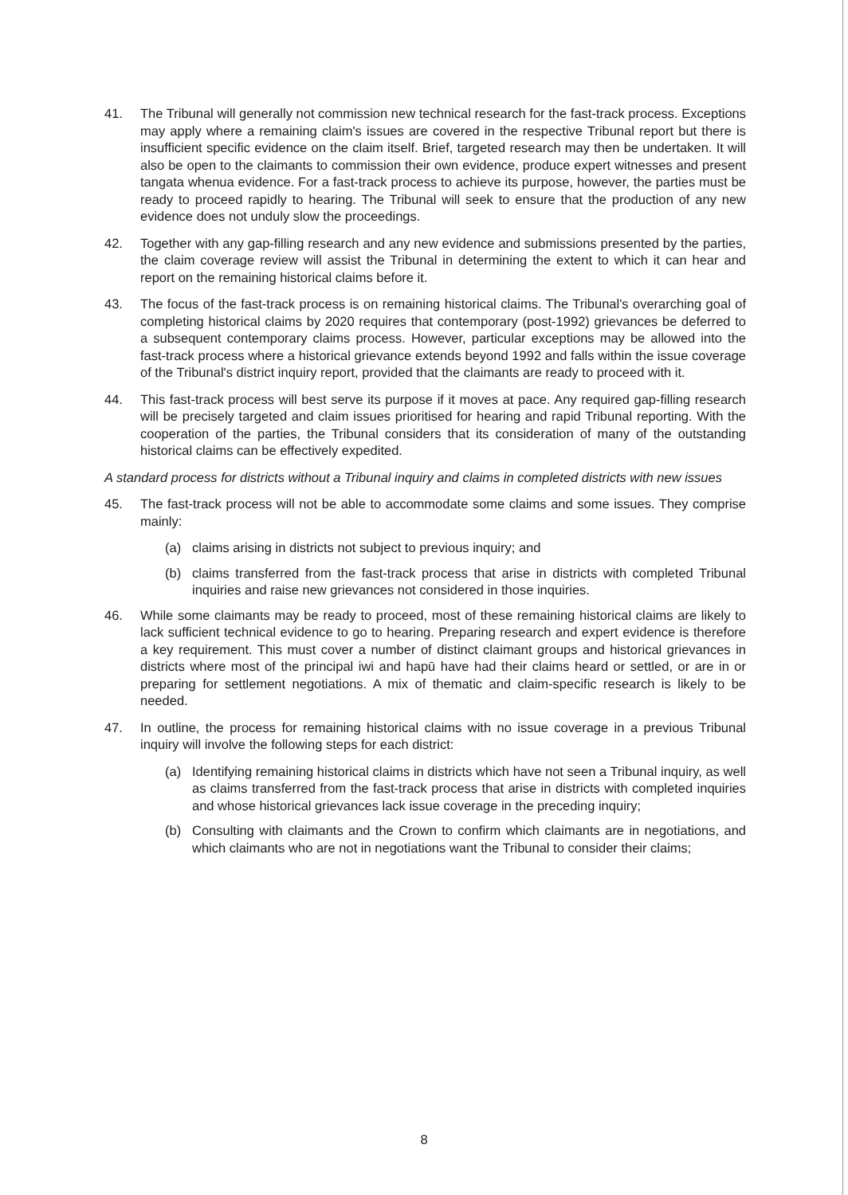41. The Tribunal will generally not commission new technical research for the fast-track process. Exceptions may apply where a remaining claim's issues are covered in the respective Tribunal report but there is insufficient specific evidence on the claim itself. Brief, targeted research may then be undertaken. It will also be open to the claimants to commission their own evidence, produce expert witnesses and present tangata whenua evidence. For a fast-track process to achieve its purpose, however, the parties must be ready to proceed rapidly to hearing. The Tribunal will seek to ensure that the production of any new evidence does not unduly slow the proceedings.
42. Together with any gap-filling research and any new evidence and submissions presented by the parties, the claim coverage review will assist the Tribunal in determining the extent to which it can hear and report on the remaining historical claims before it.
43. The focus of the fast-track process is on remaining historical claims. The Tribunal's overarching goal of completing historical claims by 2020 requires that contemporary (post-1992) grievances be deferred to a subsequent contemporary claims process. However, particular exceptions may be allowed into the fast-track process where a historical grievance extends beyond 1992 and falls within the issue coverage of the Tribunal's district inquiry report, provided that the claimants are ready to proceed with it.
44. This fast-track process will best serve its purpose if it moves at pace. Any required gap-filling research will be precisely targeted and claim issues prioritised for hearing and rapid Tribunal reporting. With the cooperation of the parties, the Tribunal considers that its consideration of many of the outstanding historical claims can be effectively expedited.
A standard process for districts without a Tribunal inquiry and claims in completed districts with new issues
45. The fast-track process will not be able to accommodate some claims and some issues. They comprise mainly:
(a) claims arising in districts not subject to previous inquiry; and
(b) claims transferred from the fast-track process that arise in districts with completed Tribunal inquiries and raise new grievances not considered in those inquiries.
46. While some claimants may be ready to proceed, most of these remaining historical claims are likely to lack sufficient technical evidence to go to hearing. Preparing research and expert evidence is therefore a key requirement. This must cover a number of distinct claimant groups and historical grievances in districts where most of the principal iwi and hapū have had their claims heard or settled, or are in or preparing for settlement negotiations. A mix of thematic and claim-specific research is likely to be needed.
47. In outline, the process for remaining historical claims with no issue coverage in a previous Tribunal inquiry will involve the following steps for each district:
(a) Identifying remaining historical claims in districts which have not seen a Tribunal inquiry, as well as claims transferred from the fast-track process that arise in districts with completed inquiries and whose historical grievances lack issue coverage in the preceding inquiry;
(b) Consulting with claimants and the Crown to confirm which claimants are in negotiations, and which claimants who are not in negotiations want the Tribunal to consider their claims;
8